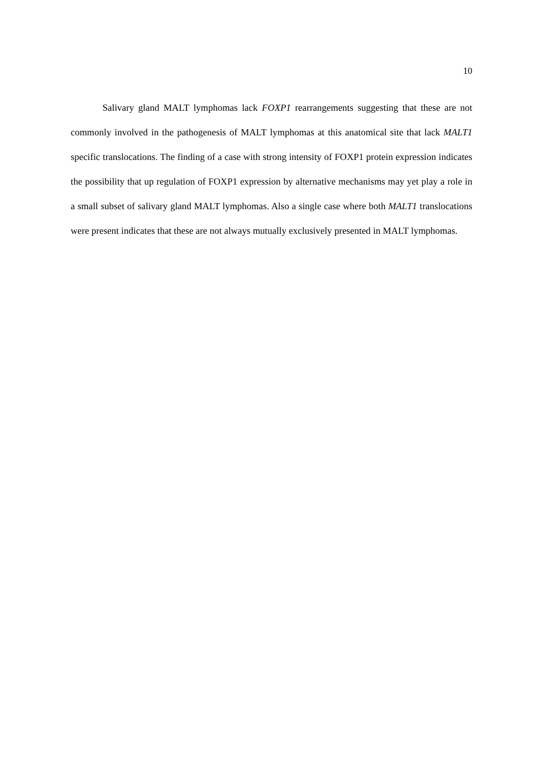10
Salivary gland MALT lymphomas lack FOXP1 rearrangements suggesting that these are not commonly involved in the pathogenesis of MALT lymphomas at this anatomical site that lack MALT1 specific translocations. The finding of a case with strong intensity of FOXP1 protein expression indicates the possibility that up regulation of FOXP1 expression by alternative mechanisms may yet play a role in a small subset of salivary gland MALT lymphomas. Also a single case where both MALT1 translocations were present indicates that these are not always mutually exclusively presented in MALT lymphomas.